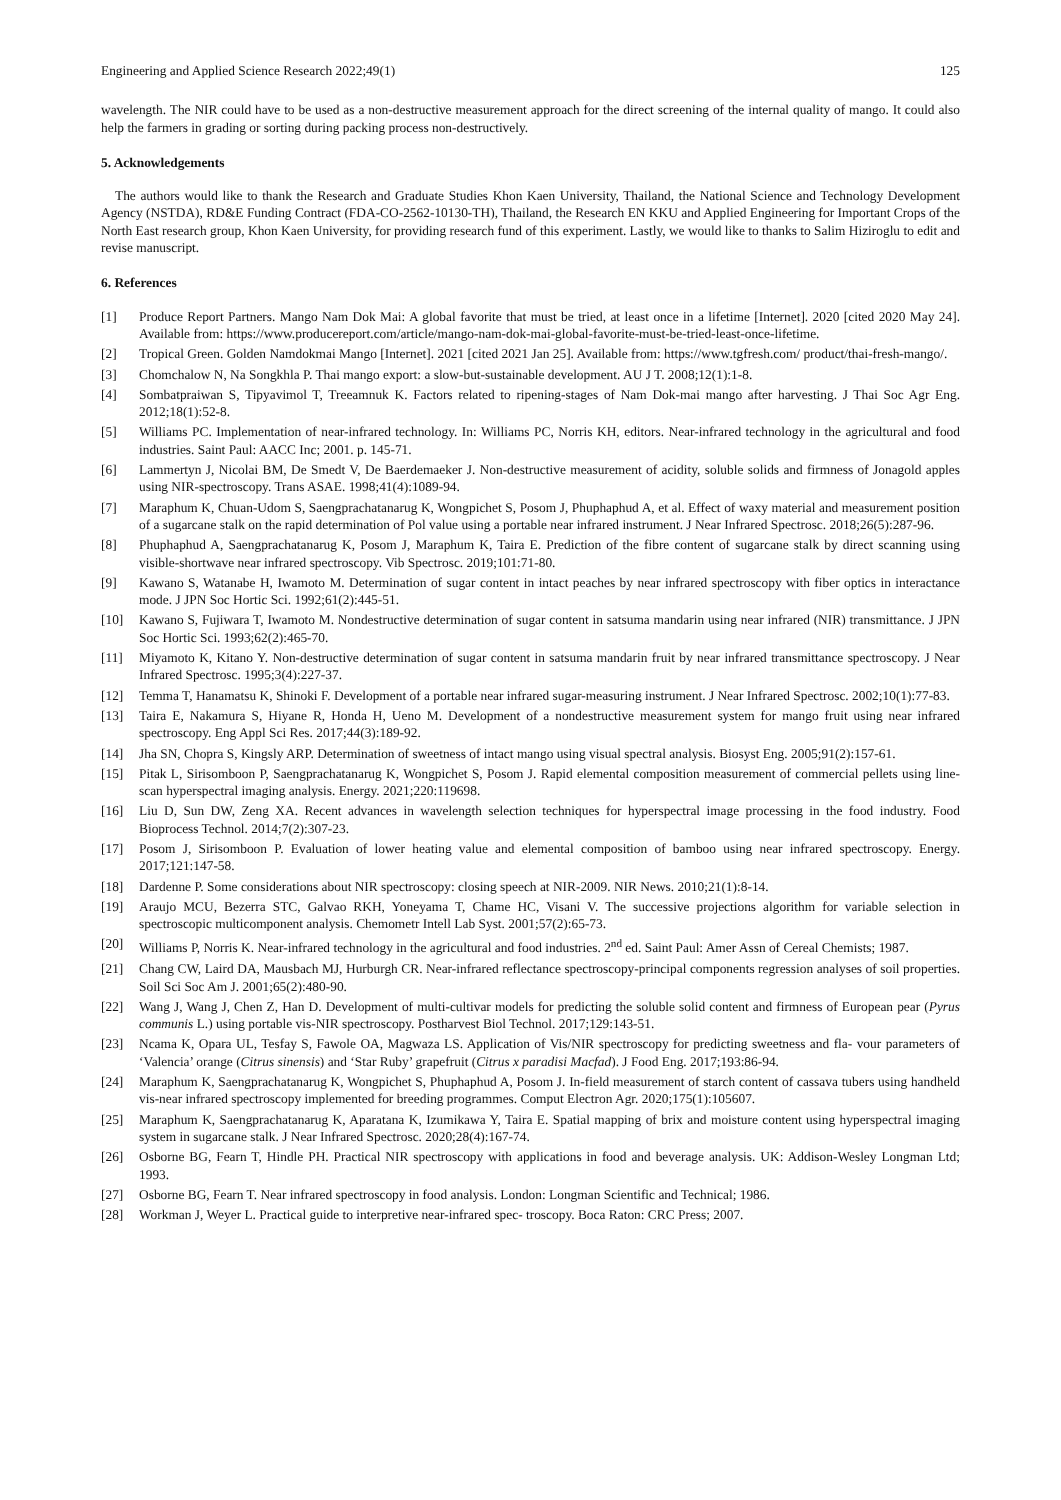Engineering and Applied Science Research 2022;49(1) 125
wavelength. The NIR could have to be used as a non-destructive measurement approach for the direct screening of the internal quality of mango. It could also help the farmers in grading or sorting during packing process non-destructively.
5. Acknowledgements
The authors would like to thank the Research and Graduate Studies Khon Kaen University, Thailand, the National Science and Technology Development Agency (NSTDA), RD&E Funding Contract (FDA-CO-2562-10130-TH), Thailand, the Research EN KKU and Applied Engineering for Important Crops of the North East research group, Khon Kaen University, for providing research fund of this experiment. Lastly, we would like to thanks to Salim Hiziroglu to edit and revise manuscript.
6. References
[1] Produce Report Partners. Mango Nam Dok Mai: A global favorite that must be tried, at least once in a lifetime [Internet]. 2020 [cited 2020 May 24]. Available from: https://www.producereport.com/article/mango-nam-dok-mai-global-favorite-must-be-tried-least-once-lifetime.
[2] Tropical Green. Golden Namdokmai Mango [Internet]. 2021 [cited 2021 Jan 25]. Available from: https://www.tgfresh.com/ product/thai-fresh-mango/.
[3] Chomchalow N, Na Songkhla P. Thai mango export: a slow-but-sustainable development. AU J T. 2008;12(1):1-8.
[4] Sombatpraiwan S, Tipyavimol T, Treeamnuk K. Factors related to ripening-stages of Nam Dok-mai mango after harvesting. J Thai Soc Agr Eng. 2012;18(1):52-8.
[5] Williams PC. Implementation of near-infrared technology. In: Williams PC, Norris KH, editors. Near-infrared technology in the agricultural and food industries. Saint Paul: AACC Inc; 2001. p. 145-71.
[6] Lammertyn J, Nicolai BM, De Smedt V, De Baerdemaeker J. Non-destructive measurement of acidity, soluble solids and firmness of Jonagold apples using NIR-spectroscopy. Trans ASAE. 1998;41(4):1089-94.
[7] Maraphum K, Chuan-Udom S, Saengprachatanarug K, Wongpichet S, Posom J, Phuphaphud A, et al. Effect of waxy material and measurement position of a sugarcane stalk on the rapid determination of Pol value using a portable near infrared instrument. J Near Infrared Spectrosc. 2018;26(5):287-96.
[8] Phuphaphud A, Saengprachatanarug K, Posom J, Maraphum K, Taira E. Prediction of the fibre content of sugarcane stalk by direct scanning using visible-shortwave near infrared spectroscopy. Vib Spectrosc. 2019;101:71-80.
[9] Kawano S, Watanabe H, Iwamoto M. Determination of sugar content in intact peaches by near infrared spectroscopy with fiber optics in interactance mode. J JPN Soc Hortic Sci. 1992;61(2):445-51.
[10] Kawano S, Fujiwara T, Iwamoto M. Nondestructive determination of sugar content in satsuma mandarin using near infrared (NIR) transmittance. J JPN Soc Hortic Sci. 1993;62(2):465-70.
[11] Miyamoto K, Kitano Y. Non-destructive determination of sugar content in satsuma mandarin fruit by near infrared transmittance spectroscopy. J Near Infrared Spectrosc. 1995;3(4):227-37.
[12] Temma T, Hanamatsu K, Shinoki F. Development of a portable near infrared sugar-measuring instrument. J Near Infrared Spectrosc. 2002;10(1):77-83.
[13] Taira E, Nakamura S, Hiyane R, Honda H, Ueno M. Development of a nondestructive measurement system for mango fruit using near infrared spectroscopy. Eng Appl Sci Res. 2017;44(3):189-92.
[14] Jha SN, Chopra S, Kingsly ARP. Determination of sweetness of intact mango using visual spectral analysis. Biosyst Eng. 2005;91(2):157-61.
[15] Pitak L, Sirisomboon P, Saengprachatanarug K, Wongpichet S, Posom J. Rapid elemental composition measurement of commercial pellets using line-scan hyperspectral imaging analysis. Energy. 2021;220:119698.
[16] Liu D, Sun DW, Zeng XA. Recent advances in wavelength selection techniques for hyperspectral image processing in the food industry. Food Bioprocess Technol. 2014;7(2):307-23.
[17] Posom J, Sirisomboon P. Evaluation of lower heating value and elemental composition of bamboo using near infrared spectroscopy. Energy. 2017;121:147-58.
[18] Dardenne P. Some considerations about NIR spectroscopy: closing speech at NIR-2009. NIR News. 2010;21(1):8-14.
[19] Araujo MCU, Bezerra STC, Galvao RKH, Yoneyama T, Chame HC, Visani V. The successive projections algorithm for variable selection in spectroscopic multicomponent analysis. Chemometr Intell Lab Syst. 2001;57(2):65-73.
[20] Williams P, Norris K. Near-infrared technology in the agricultural and food industries. 2<sup>nd</sup> ed. Saint Paul: Amer Assn of Cereal Chemists; 1987.
[21] Chang CW, Laird DA, Mausbach MJ, Hurburgh CR. Near-infrared reflectance spectroscopy-principal components regression analyses of soil properties. Soil Sci Soc Am J. 2001;65(2):480-90.
[22] Wang J, Wang J, Chen Z, Han D. Development of multi-cultivar models for predicting the soluble solid content and firmness of European pear (Pyrus communis L.) using portable vis-NIR spectroscopy. Postharvest Biol Technol. 2017;129:143-51.
[23] Ncama K, Opara UL, Tesfay S, Fawole OA, Magwaza LS. Application of Vis/NIR spectroscopy for predicting sweetness and fla- vour parameters of ‘Valencia’ orange (Citrus sinensis) and ‘Star Ruby’ grapefruit (Citrus x paradisi Macfad). J Food Eng. 2017;193:86-94.
[24] Maraphum K, Saengprachatanarug K, Wongpichet S, Phuphaphud A, Posom J. In-field measurement of starch content of cassava tubers using handheld vis-near infrared spectroscopy implemented for breeding programmes. Comput Electron Agr. 2020;175(1):105607.
[25] Maraphum K, Saengprachatanarug K, Aparatana K, Izumikawa Y, Taira E. Spatial mapping of brix and moisture content using hyperspectral imaging system in sugarcane stalk. J Near Infrared Spectrosc. 2020;28(4):167-74.
[26] Osborne BG, Fearn T, Hindle PH. Practical NIR spectroscopy with applications in food and beverage analysis. UK: Addison-Wesley Longman Ltd; 1993.
[27] Osborne BG, Fearn T. Near infrared spectroscopy in food analysis. London: Longman Scientific and Technical; 1986.
[28] Workman J, Weyer L. Practical guide to interpretive near-infrared spec- troscopy. Boca Raton: CRC Press; 2007.